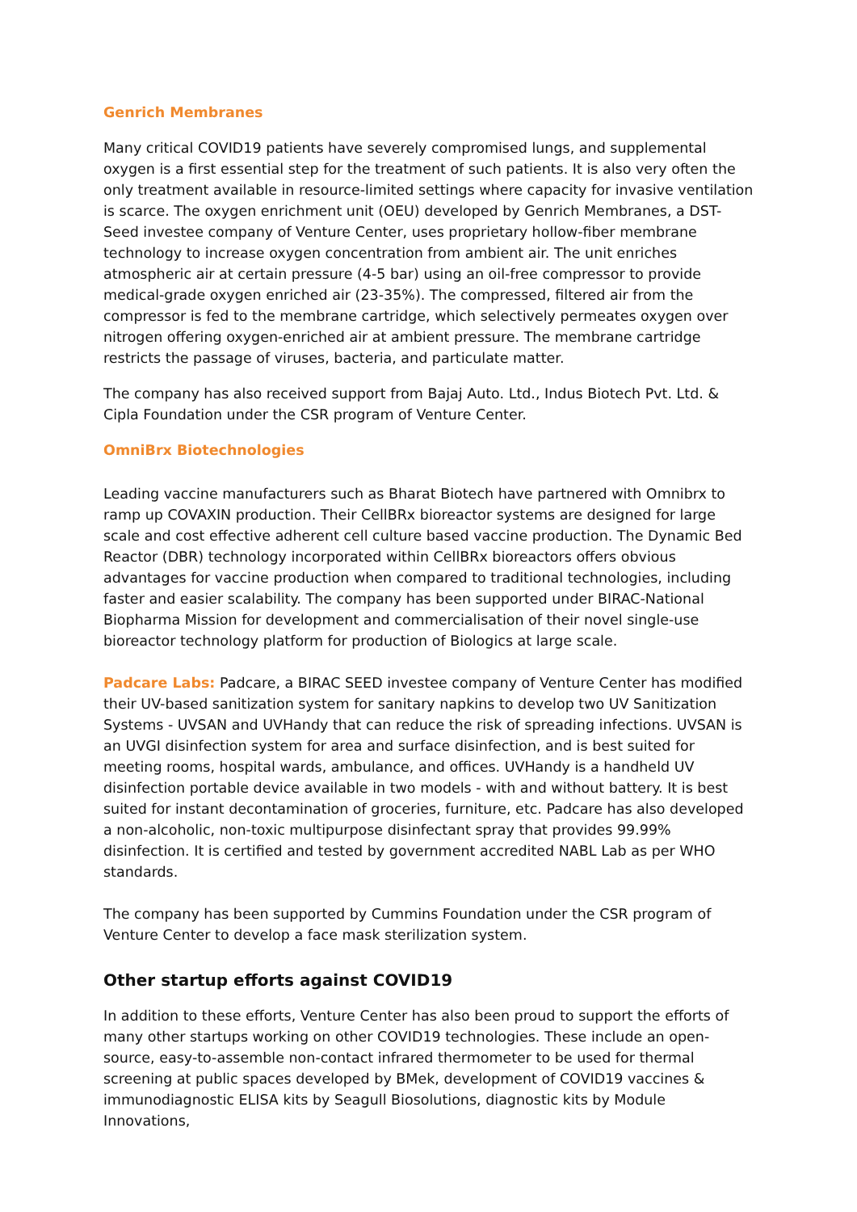Genrich Membranes
Many critical COVID19 patients have severely compromised lungs, and supplemental oxygen is a first essential step for the treatment of such patients. It is also very often the only treatment available in resource-limited settings where capacity for invasive ventilation is scarce. The oxygen enrichment unit (OEU) developed by Genrich Membranes, a DST-Seed investee company of Venture Center, uses proprietary hollow-fiber membrane technology to increase oxygen concentration from ambient air. The unit enriches atmospheric air at certain pressure (4-5 bar) using an oil-free compressor to provide medical-grade oxygen enriched air (23-35%). The compressed, filtered air from the compressor is fed to the membrane cartridge, which selectively permeates oxygen over nitrogen offering oxygen-enriched air at ambient pressure. The membrane cartridge restricts the passage of viruses, bacteria, and particulate matter.
The company has also received support from Bajaj Auto. Ltd., Indus Biotech Pvt. Ltd. & Cipla Foundation under the CSR program of Venture Center.
OmniBrx Biotechnologies
Leading vaccine manufacturers such as Bharat Biotech have partnered with Omnibrx to ramp up COVAXIN production. Their CellBRx bioreactor systems are designed for large scale and cost effective adherent cell culture based vaccine production. The Dynamic Bed Reactor (DBR) technology incorporated within CellBRx bioreactors offers obvious advantages for vaccine production when compared to traditional technologies, including faster and easier scalability. The company has been supported under BIRAC-National Biopharma Mission for development and commercialisation of their novel single-use bioreactor technology platform for production of Biologics at large scale.
Padcare Labs: Padcare, a BIRAC SEED investee company of Venture Center has modified their UV-based sanitization system for sanitary napkins to develop two UV Sanitization Systems - UVSAN and UVHandy that can reduce the risk of spreading infections. UVSAN is an UVGI disinfection system for area and surface disinfection, and is best suited for meeting rooms, hospital wards, ambulance, and offices. UVHandy is a handheld UV disinfection portable device available in two models - with and without battery. It is best suited for instant decontamination of groceries, furniture, etc. Padcare has also developed a non-alcoholic, non-toxic multipurpose disinfectant spray that provides 99.99% disinfection. It is certified and tested by government accredited NABL Lab as per WHO standards.
The company has been supported by Cummins Foundation under the CSR program of Venture Center to develop a face mask sterilization system.
Other startup efforts against COVID19
In addition to these efforts, Venture Center has also been proud to support the efforts of many other startups working on other COVID19 technologies. These include an open-source, easy-to-assemble non-contact infrared thermometer to be used for thermal screening at public spaces developed by BMek, development of COVID19 vaccines & immunodiagnostic ELISA kits by Seagull Biosolutions, diagnostic kits by Module Innovations,